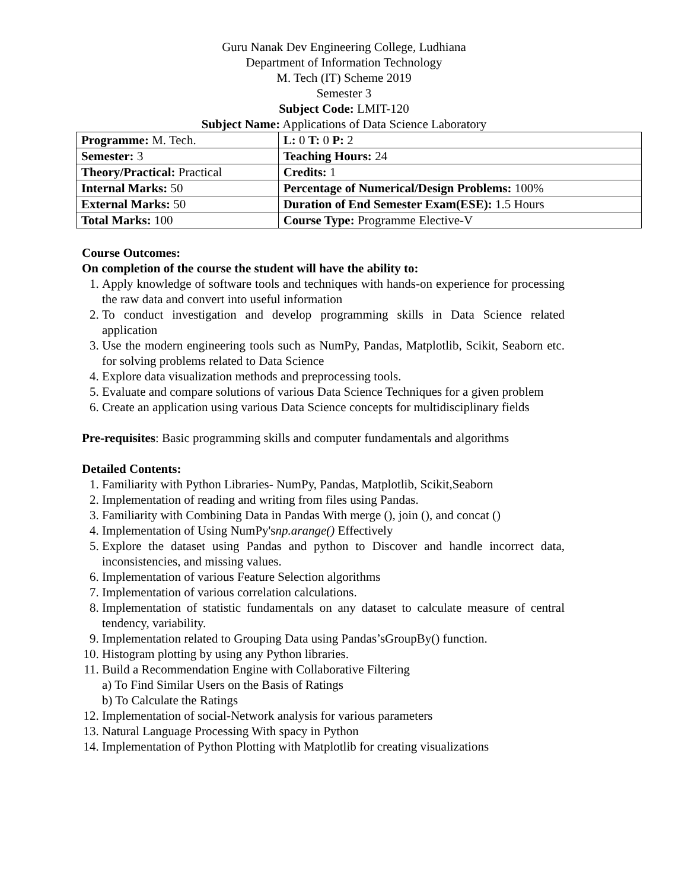Guru Nanak Dev Engineering College, Ludhiana
Department of Information Technology
M. Tech (IT) Scheme 2019
Semester 3
Subject Code: LMIT-120
Subject Name: Applications of Data Science Laboratory
| Programme: M. Tech. | L: 0 T: 0 P: 2 |
| Semester: 3 | Teaching Hours: 24 |
| Theory/Practical: Practical | Credits: 1 |
| Internal Marks: 50 | Percentage of Numerical/Design Problems: 100% |
| External Marks: 50 | Duration of End Semester Exam(ESE): 1.5 Hours |
| Total Marks: 100 | Course Type: Programme Elective-V |
Course Outcomes:
On completion of the course the student will have the ability to:
1. Apply knowledge of software tools and techniques with hands-on experience for processing the raw data and convert into useful information
2. To conduct investigation and develop programming skills in Data Science related application
3. Use the modern engineering tools such as NumPy, Pandas, Matplotlib, Scikit, Seaborn etc. for solving problems related to Data Science
4. Explore data visualization methods and preprocessing tools.
5. Evaluate and compare solutions of various Data Science Techniques for a given problem
6. Create an application using various Data Science concepts for multidisciplinary fields
Pre-requisites: Basic programming skills and computer fundamentals and algorithms
Detailed Contents:
1. Familiarity with Python Libraries- NumPy, Pandas, Matplotlib, Scikit,Seaborn
2. Implementation of reading and writing from files using Pandas.
3. Familiarity with Combining Data in Pandas With merge (), join (), and concat ()
4. Implementation of Using NumPy'snp.arange() Effectively
5. Explore the dataset using Pandas and python to Discover and handle incorrect data, inconsistencies, and missing values.
6. Implementation of various Feature Selection algorithms
7. Implementation of various correlation calculations.
8. Implementation of statistic fundamentals on any dataset to calculate measure of central tendency, variability.
9. Implementation related to Grouping Data using Pandas’sGroupBy() function.
10. Histogram plotting by using any Python libraries.
11. Build a Recommendation Engine with Collaborative Filtering
a) To Find Similar Users on the Basis of Ratings
b) To Calculate the Ratings
12. Implementation of social-Network analysis for various parameters
13. Natural Language Processing With spacy in Python
14. Implementation of Python Plotting with Matplotlib for creating visualizations